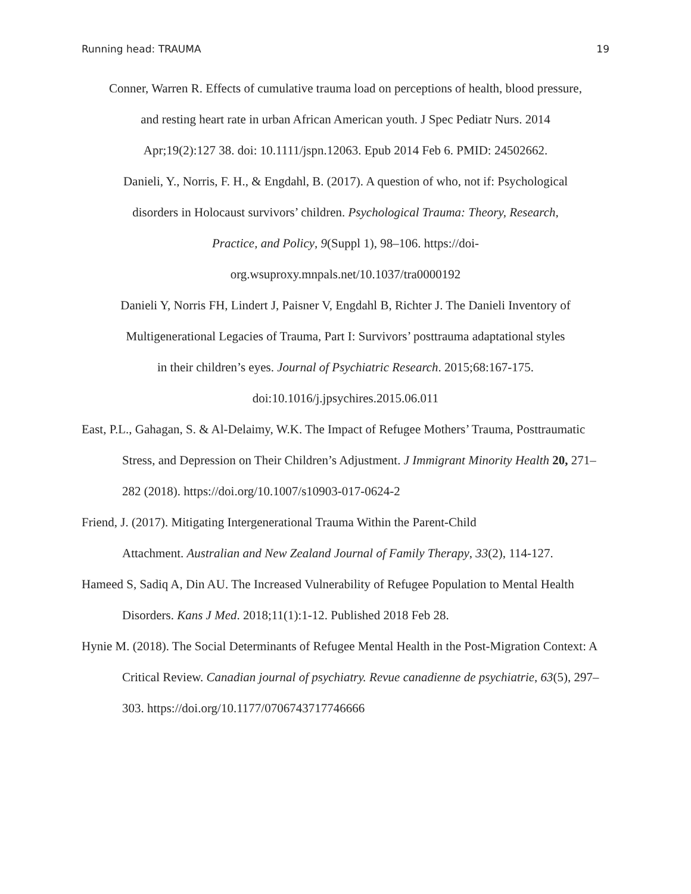Running head: TRAUMA 19
Conner, Warren R. Effects of cumulative trauma load on perceptions of health, blood pressure,
and resting heart rate in urban African American youth. J Spec Pediatr Nurs. 2014
Apr;19(2):127 38. doi: 10.1111/jspn.12063. Epub 2014 Feb 6. PMID: 24502662.
Danieli, Y., Norris, F. H., & Engdahl, B. (2017). A question of who, not if: Psychological
disorders in Holocaust survivors’ children. Psychological Trauma: Theory, Research,
Practice, and Policy, 9(Suppl 1), 98–106. https://doi-
org.wsuproxy.mnpals.net/10.1037/tra0000192
Danieli Y, Norris FH, Lindert J, Paisner V, Engdahl B, Richter J. The Danieli Inventory of
Multigenerational Legacies of Trauma, Part I: Survivors’ posttrauma adaptational styles
in their children’s eyes. Journal of Psychiatric Research. 2015;68:167-175.
doi:10.1016/j.jpsychires.2015.06.011
East, P.L., Gahagan, S. & Al-Delaimy, W.K. The Impact of Refugee Mothers’ Trauma, Posttraumatic Stress, and Depression on Their Children’s Adjustment. J Immigrant Minority Health 20, 271–282 (2018). https://doi.org/10.1007/s10903-017-0624-2
Friend, J. (2017). Mitigating Intergenerational Trauma Within the Parent-Child
Attachment. Australian and New Zealand Journal of Family Therapy, 33(2), 114-127.
Hameed S, Sadiq A, Din AU. The Increased Vulnerability of Refugee Population to Mental Health Disorders. Kans J Med. 2018;11(1):1-12. Published 2018 Feb 28.
Hynie M. (2018). The Social Determinants of Refugee Mental Health in the Post-Migration Context: A Critical Review. Canadian journal of psychiatry. Revue canadienne de psychiatrie, 63(5), 297–303. https://doi.org/10.1177/0706743717746666